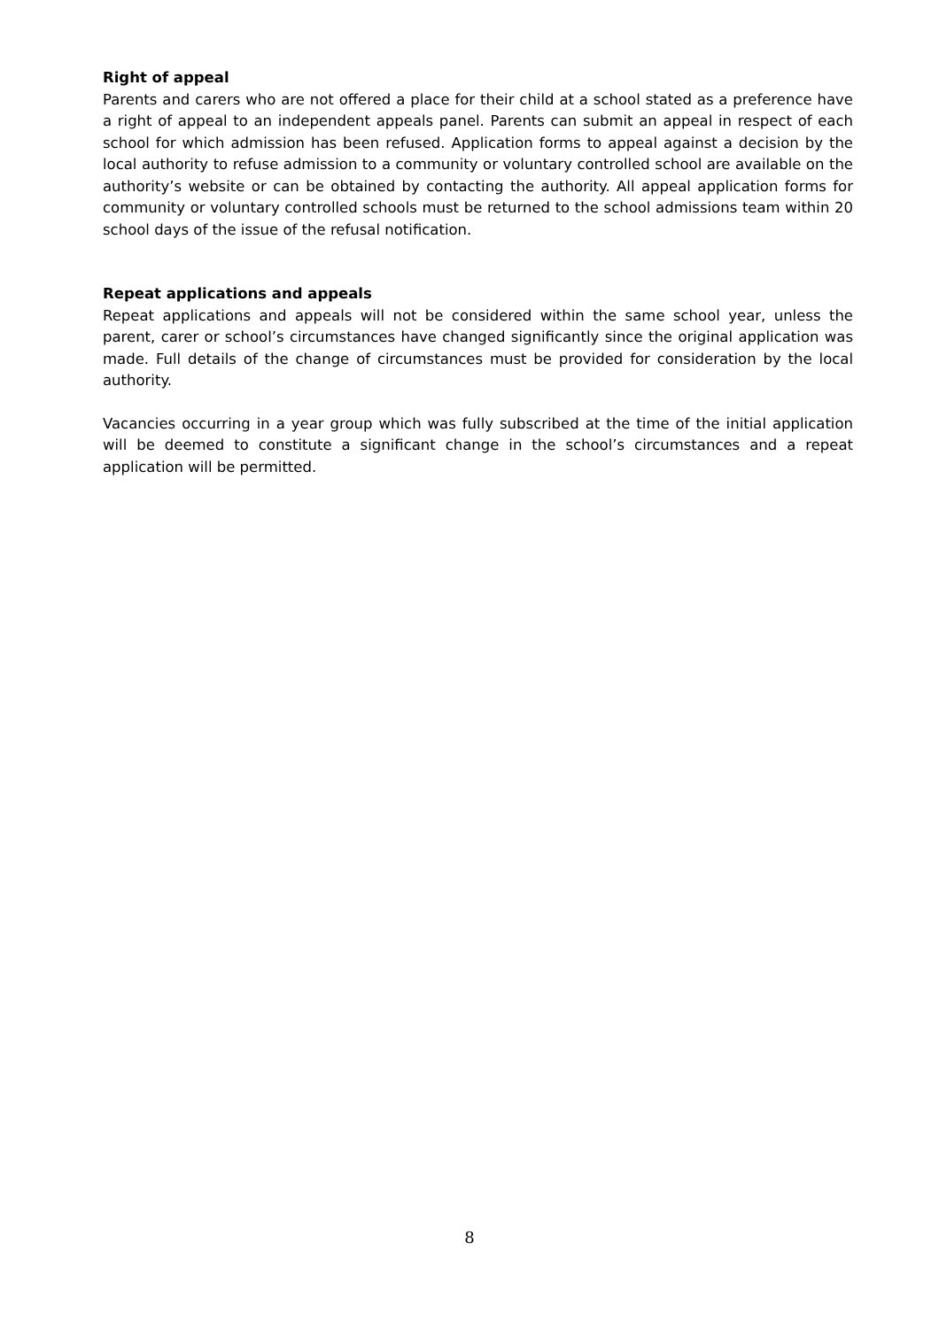Right of appeal
Parents and carers who are not offered a place for their child at a school stated as a preference have a right of appeal to an independent appeals panel. Parents can submit an appeal in respect of each school for which admission has been refused. Application forms to appeal against a decision by the local authority to refuse admission to a community or voluntary controlled school are available on the authority’s website or can be obtained by contacting the authority. All appeal application forms for community or voluntary controlled schools must be returned to the school admissions team within 20 school days of the issue of the refusal notification.
Repeat applications and appeals
Repeat applications and appeals will not be considered within the same school year, unless the parent, carer or school’s circumstances have changed significantly since the original application was made. Full details of the change of circumstances must be provided for consideration by the local authority.
Vacancies occurring in a year group which was fully subscribed at the time of the initial application will be deemed to constitute a significant change in the school’s circumstances and a repeat application will be permitted.
8